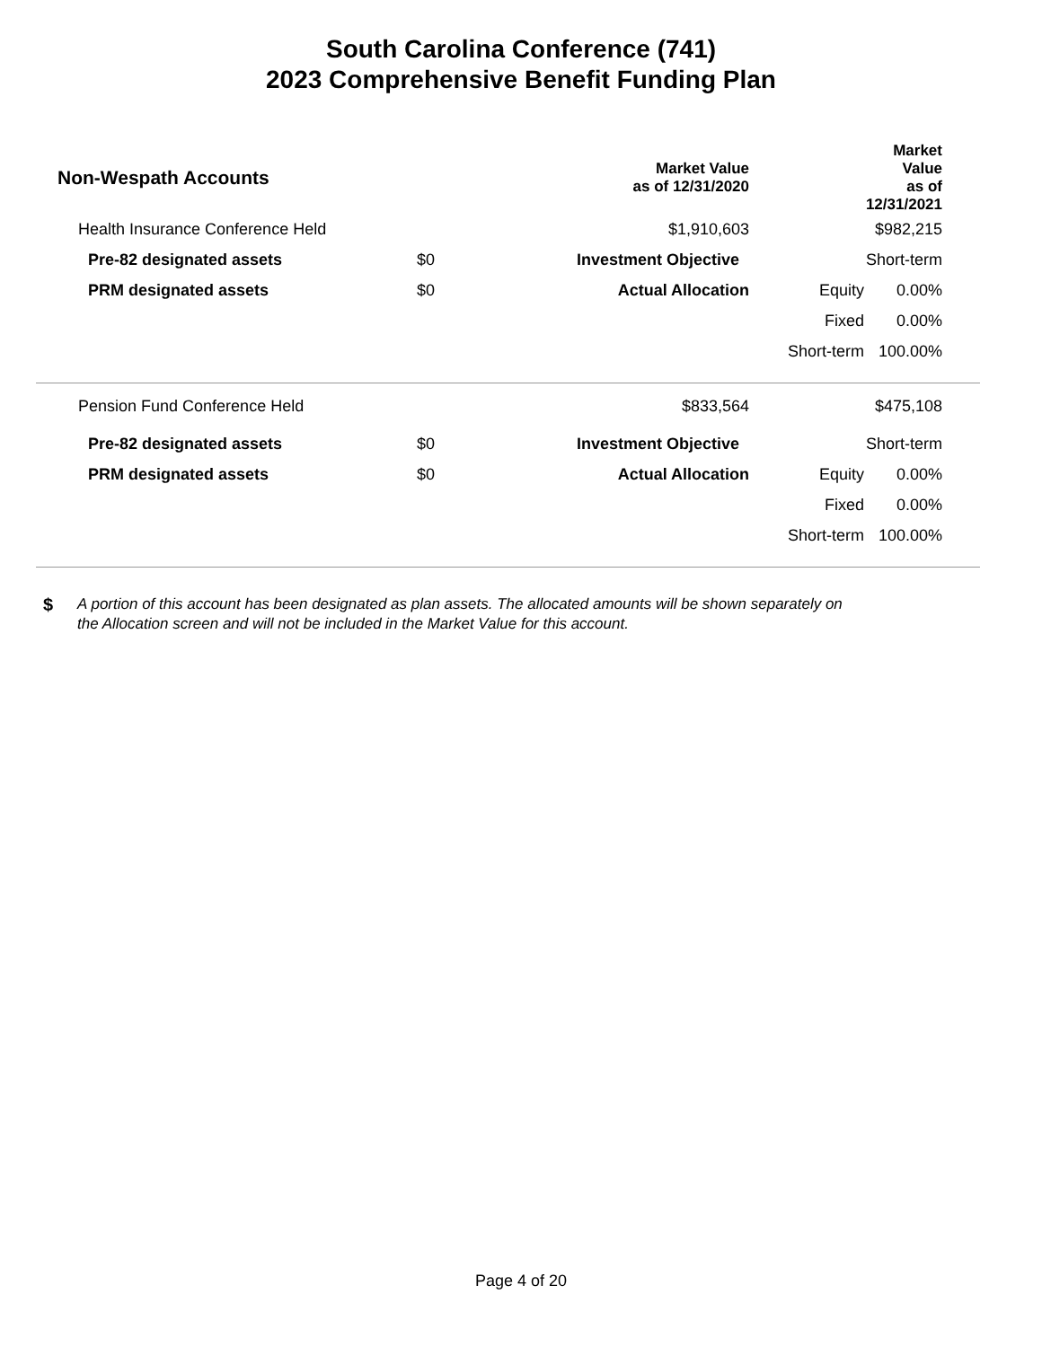South Carolina Conference (741)
2023 Comprehensive Benefit Funding Plan
| Non-Wespath Accounts | | Market Value as of 12/31/2020 | | Market Value as of 12/31/2021 |
| --- | --- | --- | --- | --- |
| Health Insurance Conference Held | | $1,910,603 | | $982,215 |
| Pre-82 designated assets | $0 | Investment Objective | | Short-term |
| PRM designated assets | $0 | Actual Allocation | Equity | 0.00% |
| | | | Fixed | 0.00% |
| | | | Short-term | 100.00% |
| Pension Fund Conference Held | | $833,564 | | $475,108 |
| Pre-82 designated assets | $0 | Investment Objective | | Short-term |
| PRM designated assets | $0 | Actual Allocation | Equity | 0.00% |
| | | | Fixed | 0.00% |
| | | | Short-term | 100.00% |
$
A portion of this account has been designated as plan assets. The allocated amounts will be shown separately on
the Allocation screen and will not be included in the Market Value for this account.
Page 4 of 20